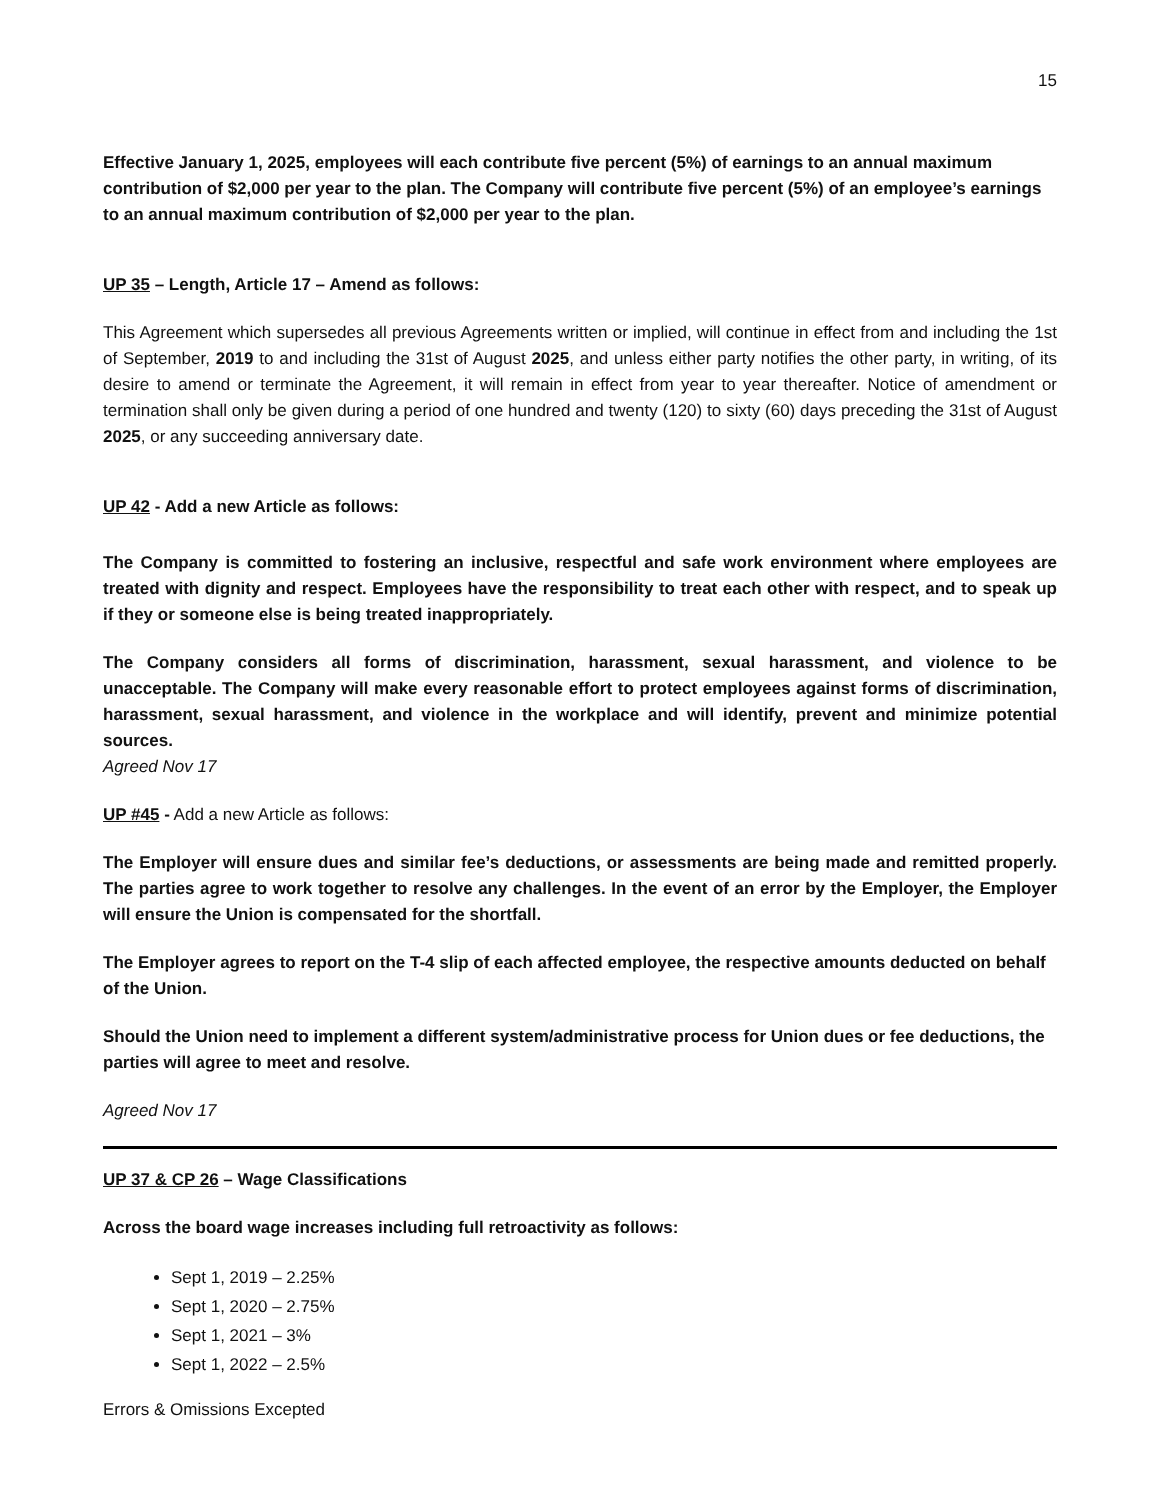15
Effective January 1, 2025, employees will each contribute five percent (5%) of earnings to an annual maximum contribution of $2,000 per year to the plan. The Company will contribute five percent (5%) of an employee’s earnings to an annual maximum contribution of $2,000 per year to the plan.
UP 35 – Length, Article 17 – Amend as follows:
This Agreement which supersedes all previous Agreements written or implied, will continue in effect from and including the 1st of September, 2019 to and including the 31st of August 2025, and unless either party notifies the other party, in writing, of its desire to amend or terminate the Agreement, it will remain in effect from year to year thereafter. Notice of amendment or termination shall only be given during a period of one hundred and twenty (120) to sixty (60) days preceding the 31st of August 2025, or any succeeding anniversary date.
UP 42 - Add a new Article as follows:
The Company is committed to fostering an inclusive, respectful and safe work environment where employees are treated with dignity and respect. Employees have the responsibility to treat each other with respect, and to speak up if they or someone else is being treated inappropriately.
The Company considers all forms of discrimination, harassment, sexual harassment, and violence to be unacceptable. The Company will make every reasonable effort to protect employees against forms of discrimination, harassment, sexual harassment, and violence in the workplace and will identify, prevent and minimize potential sources.
Agreed Nov 17
UP #45 - Add a new Article as follows:
The Employer will ensure dues and similar fee’s deductions, or assessments are being made and remitted properly. The parties agree to work together to resolve any challenges. In the event of an error by the Employer, the Employer will ensure the Union is compensated for the shortfall.
The Employer agrees to report on the T-4 slip of each affected employee, the respective amounts deducted on behalf of the Union.
Should the Union need to implement a different system/administrative process for Union dues or fee deductions, the parties will agree to meet and resolve.
Agreed Nov 17
UP 37 & CP 26 – Wage Classifications
Across the board wage increases including full retroactivity as follows:
Sept 1, 2019 – 2.25%
Sept 1, 2020 – 2.75%
Sept 1, 2021 – 3%
Sept 1, 2022 – 2.5%
Errors & Omissions Excepted